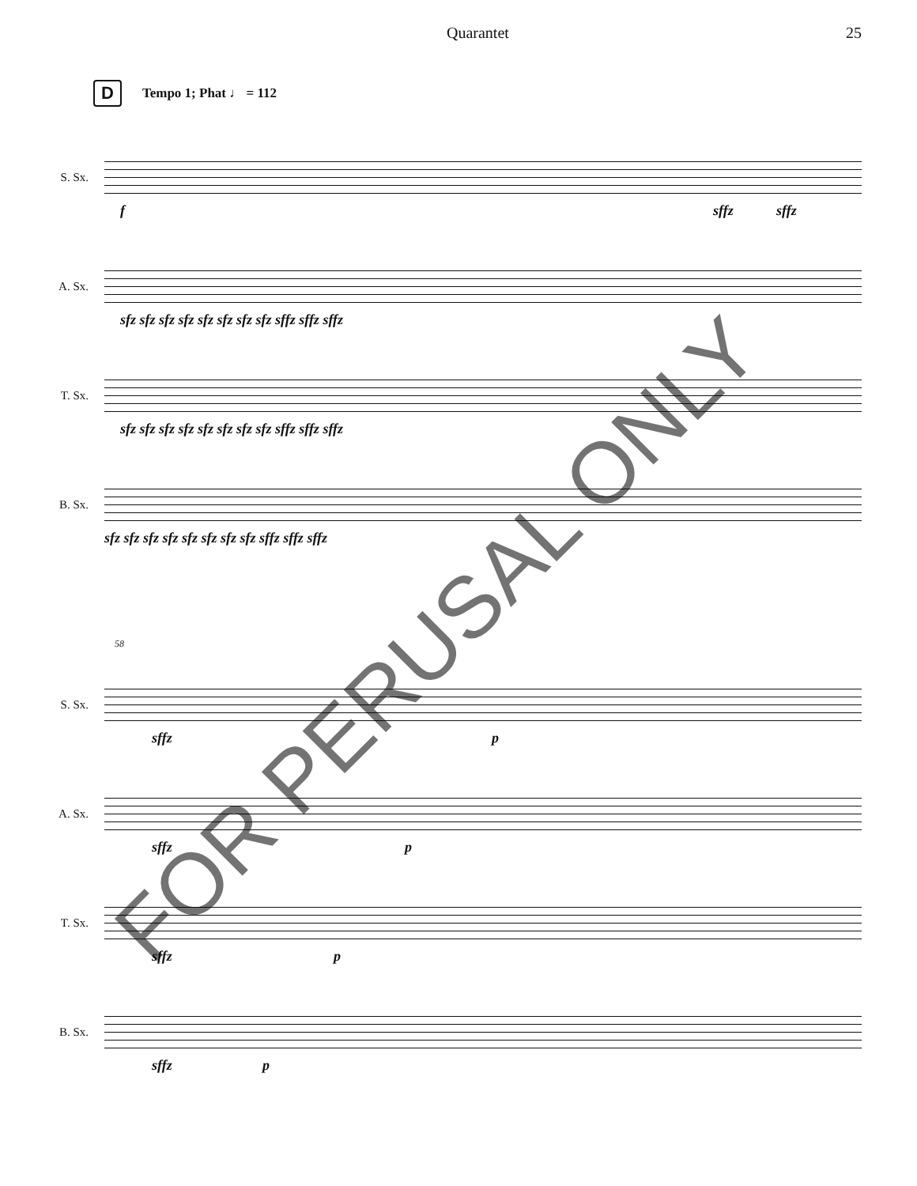Quarantet 25
D Tempo 1; Phat ♩ = 112
S. Sx.
f sffz sffz
A. Sx.
sfz sfz sfz sfz sfz sfz sfz sfz sffz sffz sffz
T. Sx.
sfz sfz sfz sfz sfz sfz sfz sfz sffz sffz sffz
B. Sx.
sfz sfz sfz sfz sfz sfz sfz sfz sffz sffz sffz
58
S. Sx.
sffz p
A. Sx.
sffz p
T. Sx.
sffz p
B. Sx.
sffz p
FOR PERUSAL ONLY